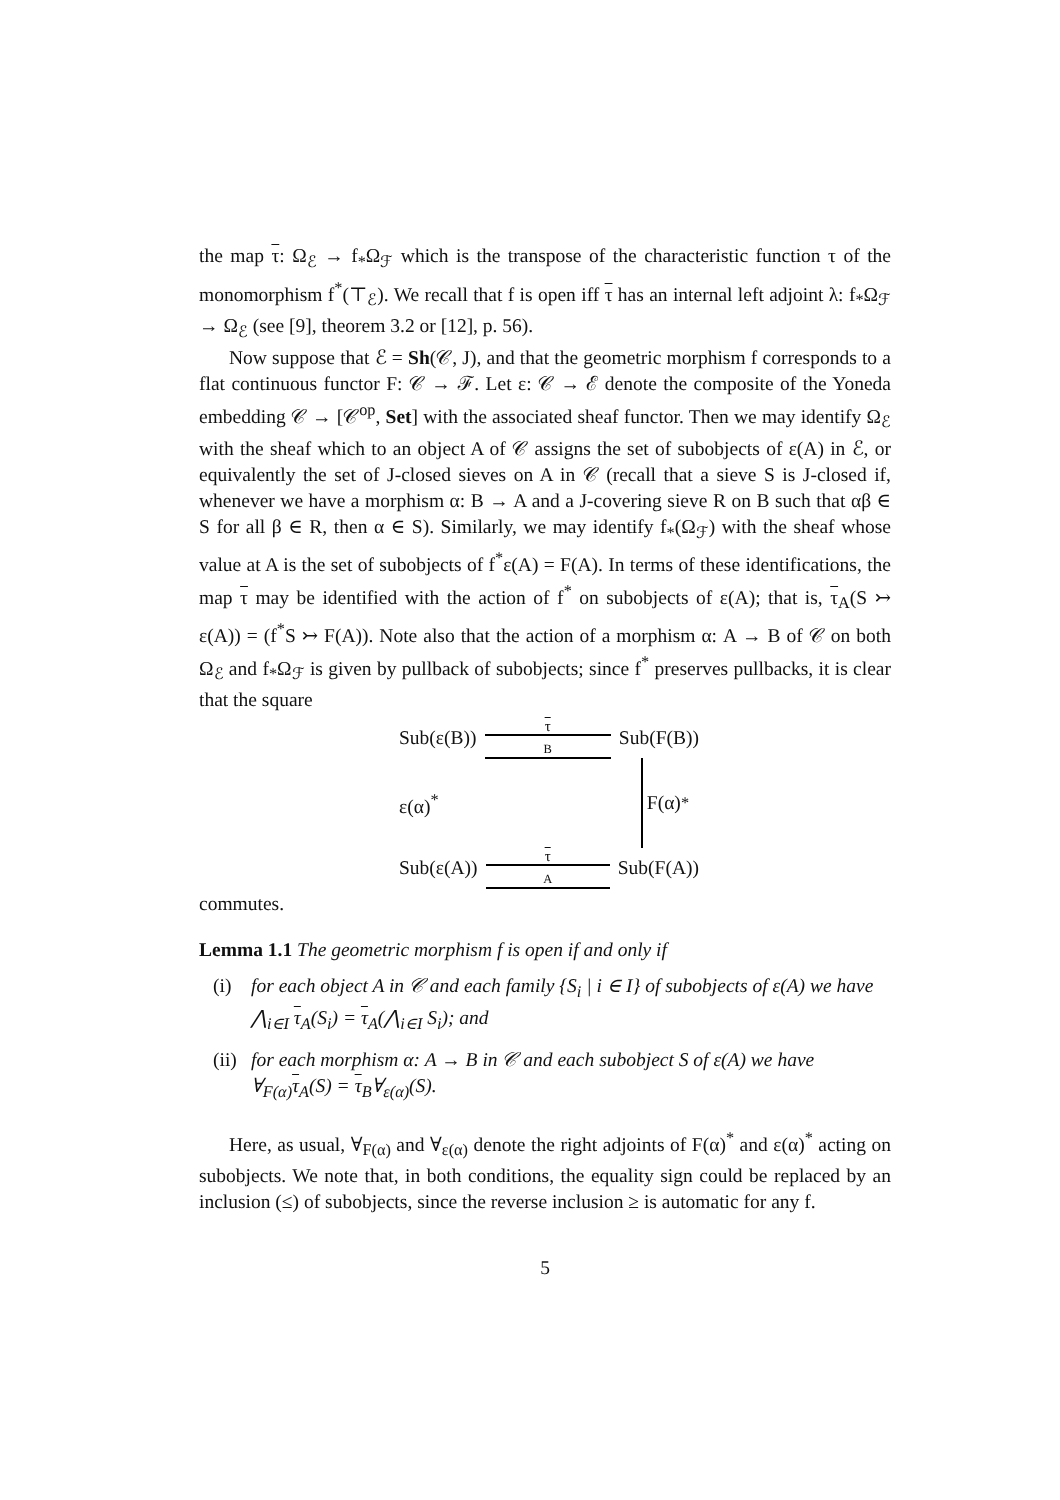the map τ: Ω<sub>ℰ</sub> → f<sub>*</sub>Ω<sub>ℱ</sub> which is the transpose of the characteristic function τ of the monomorphism f<sup>*</sup>(⊤<sub>ℰ</sub>). We recall that f is open iff τ has an internal left adjoint λ: f<sub>*</sub>Ω<sub>ℱ</sub> → Ω<sub>ℰ</sub> (see [9], theorem 3.2 or [12], p. 56).
Now suppose that ℰ = Sh(𝒞, J), and that the geometric morphism f corresponds to a flat continuous functor F: 𝒞 → ℱ. Let ε: 𝒞 → ℰ denote the composite of the Yoneda embedding 𝒞 → [𝒞<sup>op</sup>, Set] with the associated sheaf functor. Then we may identify Ω<sub>ℰ</sub> with the sheaf which to an object A of 𝒞 assigns the set of subobjects of ε(A) in ℰ, or equivalently the set of J-closed sieves on A in 𝒞 (recall that a sieve S is J-closed if, whenever we have a morphism α: B → A and a J-covering sieve R on B such that αβ ∈ S for all β ∈ R, then α ∈ S). Similarly, we may identify f<sub>*</sub>(Ω<sub>ℱ</sub>) with the sheaf whose value at A is the set of subobjects of f<sup>*</sup>ε(A) = F(A). In terms of these identifications, the map τ may be identified with the action of f<sup>*</sup> on subobjects of ε(A); that is, τ<sub>A</sub>(S ↣ ε(A)) = (f<sup>*</sup>S ↣ F(A)). Note also that the action of a morphism α: A → B of 𝒞 on both Ω<sub>ℰ</sub> and f<sub>*</sub>Ω<sub>ℱ</sub> is given by pullback of subobjects; since f<sup>*</sup> preserves pullbacks, it is clear that the square
Sub(ε(B))
τ
<sub>B</sub>
Sub(F(B))
ε(α)<sup>*</sup>
F(α)<sup>*</sup>
Sub(ε(A))
τ
<sub>A</sub>
Sub(F(A))
commutes.
Lemma 1.1 The geometric morphism f is open if and only if
(i) for each object A in 𝒞 and each family {S<sub>i</sub> | i ∈ I} of subobjects of ε(A) we have ⋀<sub>i∈I</sub> τ<sub>A</sub>(S<sub>i</sub>) = τ<sub>A</sub>(⋀<sub>i∈I</sub> S<sub>i</sub>); and
(ii) for each morphism α: A → B in 𝒞 and each subobject S of ε(A) we have ∀<sub>F(α)</sub>τ<sub>A</sub>(S) = τ<sub>B</sub>∀<sub>ε(α)</sub>(S).
Here, as usual, ∀<sub>F(α)</sub> and ∀<sub>ε(α)</sub> denote the right adjoints of F(α)<sup>*</sup> and ε(α)<sup>*</sup> acting on subobjects. We note that, in both conditions, the equality sign could be replaced by an inclusion (≤) of subobjects, since the reverse inclusion ≥ is automatic for any f.
5